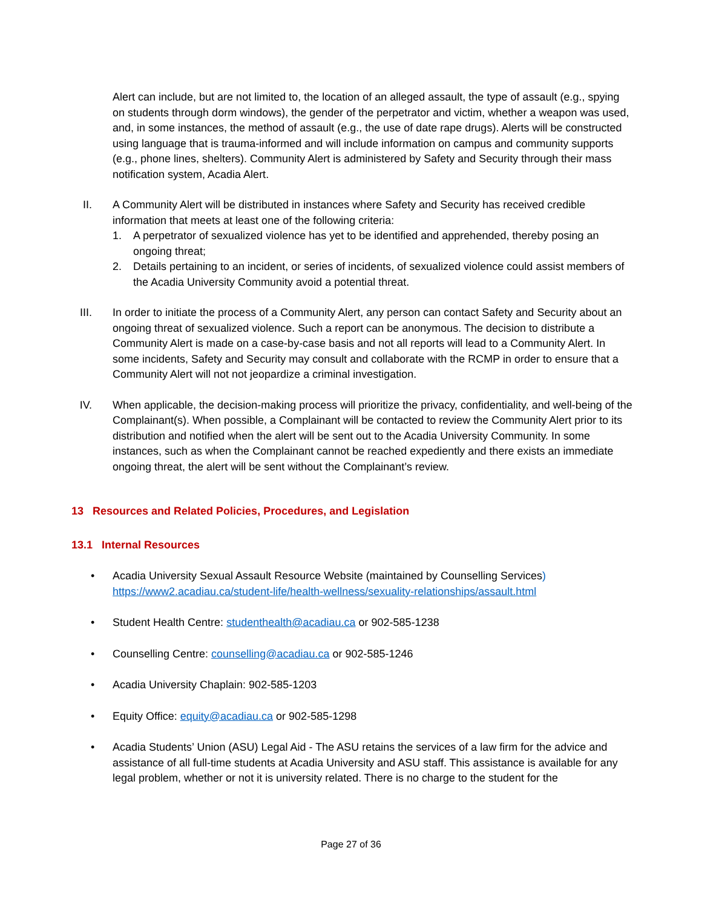Alert can include, but are not limited to, the location of an alleged assault, the type of assault (e.g., spying on students through dorm windows), the gender of the perpetrator and victim, whether a weapon was used, and, in some instances, the method of assault (e.g., the use of date rape drugs). Alerts will be constructed using language that is trauma-informed and will include information on campus and community supports (e.g., phone lines, shelters). Community Alert is administered by Safety and Security through their mass notification system, Acadia Alert.
II. A Community Alert will be distributed in instances where Safety and Security has received credible information that meets at least one of the following criteria:
1. A perpetrator of sexualized violence has yet to be identified and apprehended, thereby posing an ongoing threat;
2. Details pertaining to an incident, or series of incidents, of sexualized violence could assist members of the Acadia University Community avoid a potential threat.
III. In order to initiate the process of a Community Alert, any person can contact Safety and Security about an ongoing threat of sexualized violence. Such a report can be anonymous. The decision to distribute a Community Alert is made on a case-by-case basis and not all reports will lead to a Community Alert. In some incidents, Safety and Security may consult and collaborate with the RCMP in order to ensure that a Community Alert will not not jeopardize a criminal investigation.
IV. When applicable, the decision-making process will prioritize the privacy, confidentiality, and well-being of the Complainant(s). When possible, a Complainant will be contacted to review the Community Alert prior to its distribution and notified when the alert will be sent out to the Acadia University Community. In some instances, such as when the Complainant cannot be reached expediently and there exists an immediate ongoing threat, the alert will be sent without the Complainant’s review.
13 Resources and Related Policies, Procedures, and Legislation
13.1 Internal Resources
• Acadia University Sexual Assault Resource Website (maintained by Counselling Services) https://www2.acadiau.ca/student-life/health-wellness/sexuality-relationships/assault.html
• Student Health Centre: studenthealth@acadiau.ca or 902-585-1238
• Counselling Centre: counselling@acadiau.ca or 902-585-1246
• Acadia University Chaplain: 902-585-1203
• Equity Office: equity@acadiau.ca or 902-585-1298
• Acadia Students’ Union (ASU) Legal Aid - The ASU retains the services of a law firm for the advice and assistance of all full-time students at Acadia University and ASU staff. This assistance is available for any legal problem, whether or not it is university related. There is no charge to the student for the
Page 27 of 36